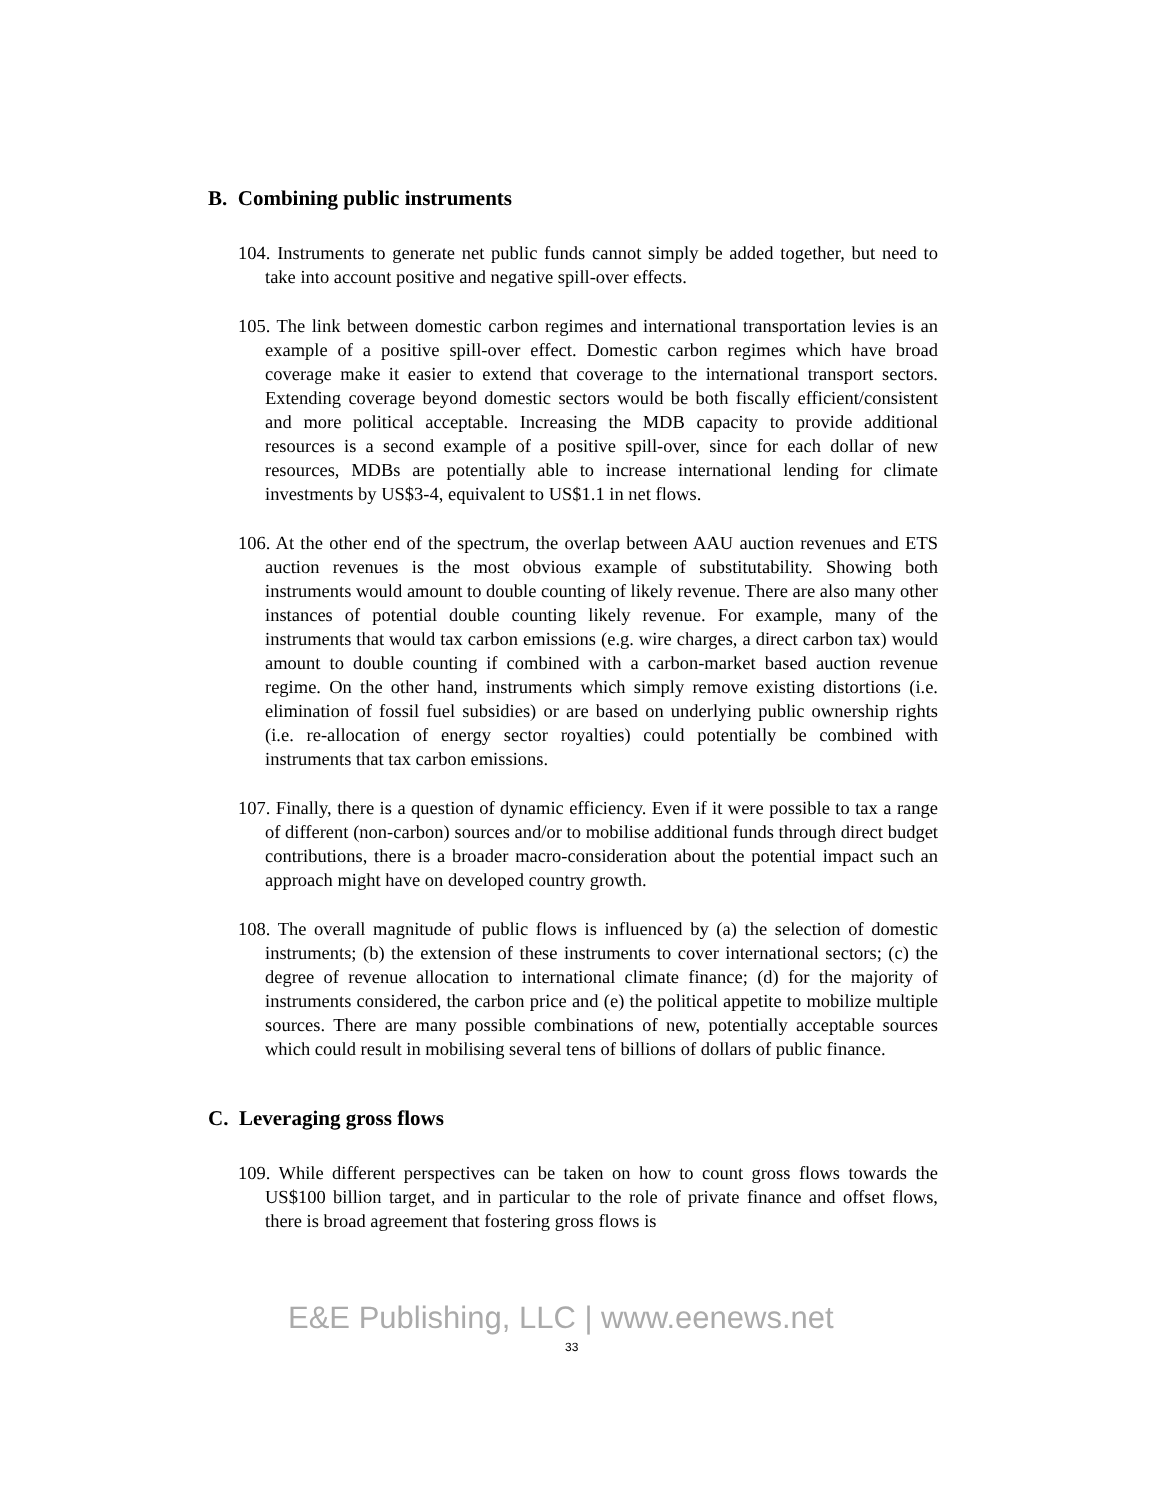B. Combining public instruments
104. Instruments to generate net public funds cannot simply be added together, but need to take into account positive and negative spill-over effects.
105. The link between domestic carbon regimes and international transportation levies is an example of a positive spill-over effect. Domestic carbon regimes which have broad coverage make it easier to extend that coverage to the international transport sectors. Extending coverage beyond domestic sectors would be both fiscally efficient/consistent and more political acceptable. Increasing the MDB capacity to provide additional resources is a second example of a positive spill-over, since for each dollar of new resources, MDBs are potentially able to increase international lending for climate investments by US$3-4, equivalent to US$1.1 in net flows.
106. At the other end of the spectrum, the overlap between AAU auction revenues and ETS auction revenues is the most obvious example of substitutability. Showing both instruments would amount to double counting of likely revenue. There are also many other instances of potential double counting likely revenue. For example, many of the instruments that would tax carbon emissions (e.g. wire charges, a direct carbon tax) would amount to double counting if combined with a carbon-market based auction revenue regime. On the other hand, instruments which simply remove existing distortions (i.e. elimination of fossil fuel subsidies) or are based on underlying public ownership rights (i.e. re-allocation of energy sector royalties) could potentially be combined with instruments that tax carbon emissions.
107. Finally, there is a question of dynamic efficiency. Even if it were possible to tax a range of different (non-carbon) sources and/or to mobilise additional funds through direct budget contributions, there is a broader macro-consideration about the potential impact such an approach might have on developed country growth.
108. The overall magnitude of public flows is influenced by (a) the selection of domestic instruments; (b) the extension of these instruments to cover international sectors; (c) the degree of revenue allocation to international climate finance; (d) for the majority of instruments considered, the carbon price and (e) the political appetite to mobilize multiple sources. There are many possible combinations of new, potentially acceptable sources which could result in mobilising several tens of billions of dollars of public finance.
C. Leveraging gross flows
109. While different perspectives can be taken on how to count gross flows towards the US$100 billion target, and in particular to the role of private finance and offset flows, there is broad agreement that fostering gross flows is
E&E Publishing, LLC | www.eenews.net
33